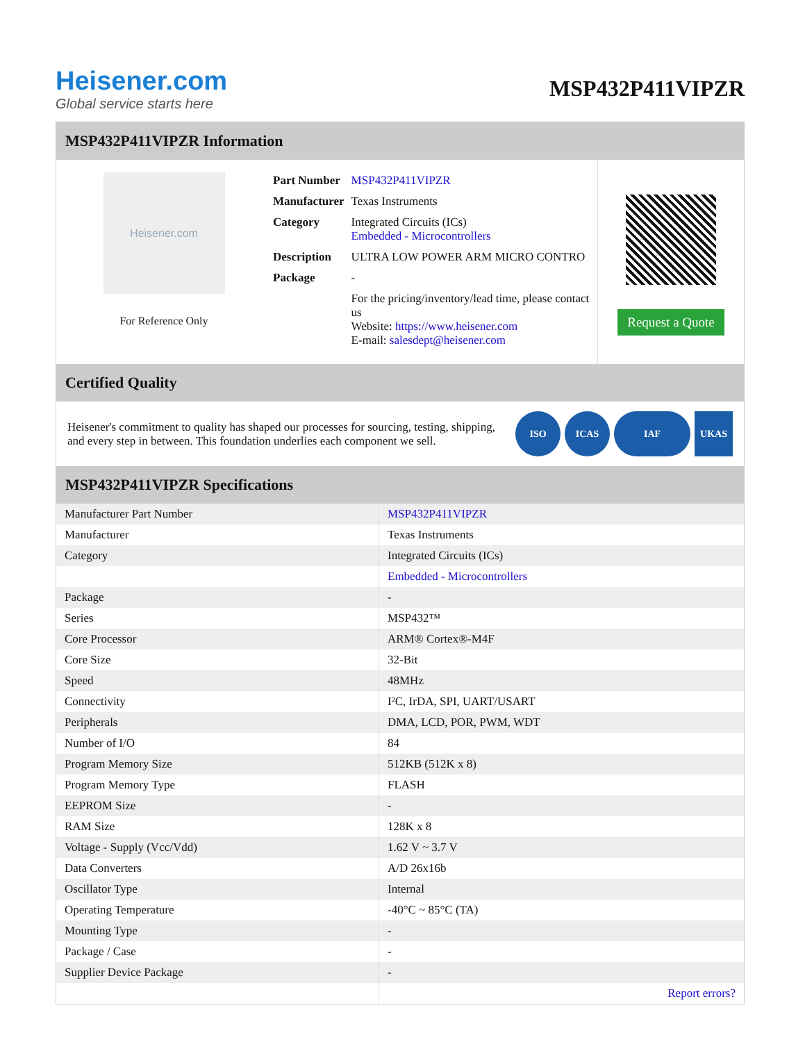Heisener.com
Global service starts here
MSP432P411VIPZR
MSP432P411VIPZR Information
Heisener.com
For Reference Only
| Part Number | MSP432P411VIPZR |
| Manufacturer | Texas Instruments |
| Category | Integrated Circuits (ICs) Embedded - Microcontrollers |
| Description | ULTRA LOW POWER ARM MICRO CONTRO |
| Package | - |
| | For the pricing/inventory/lead time, please contact us Website: https://www.heisener.com E-mail: salesdept@heisener.com |
Request a Quote
Certified Quality
Heisener's commitment to quality has shaped our processes for sourcing, testing, shipping, and every step in between. This foundation underlies each component we sell.
ISO ICAS IAF UKAS
MSP432P411VIPZR Specifications
| Manufacturer Part Number | MSP432P411VIPZR |
| Manufacturer | Texas Instruments |
| Category | Integrated Circuits (ICs) |
| | Embedded - Microcontrollers |
| Package | - |
| Series | MSP432™ |
| Core Processor | ARM® Cortex®-M4F |
| Core Size | 32-Bit |
| Speed | 48MHz |
| Connectivity | I²C, IrDA, SPI, UART/USART |
| Peripherals | DMA, LCD, POR, PWM, WDT |
| Number of I/O | 84 |
| Program Memory Size | 512KB (512K x 8) |
| Program Memory Type | FLASH |
| EEPROM Size | - |
| RAM Size | 128K x 8 |
| Voltage - Supply (Vcc/Vdd) | 1.62 V ~ 3.7 V |
| Data Converters | A/D 26x16b |
| Oscillator Type | Internal |
| Operating Temperature | -40°C ~ 85°C (TA) |
| Mounting Type | - |
| Package / Case | - |
| Supplier Device Package | - |
| | Report errors? |